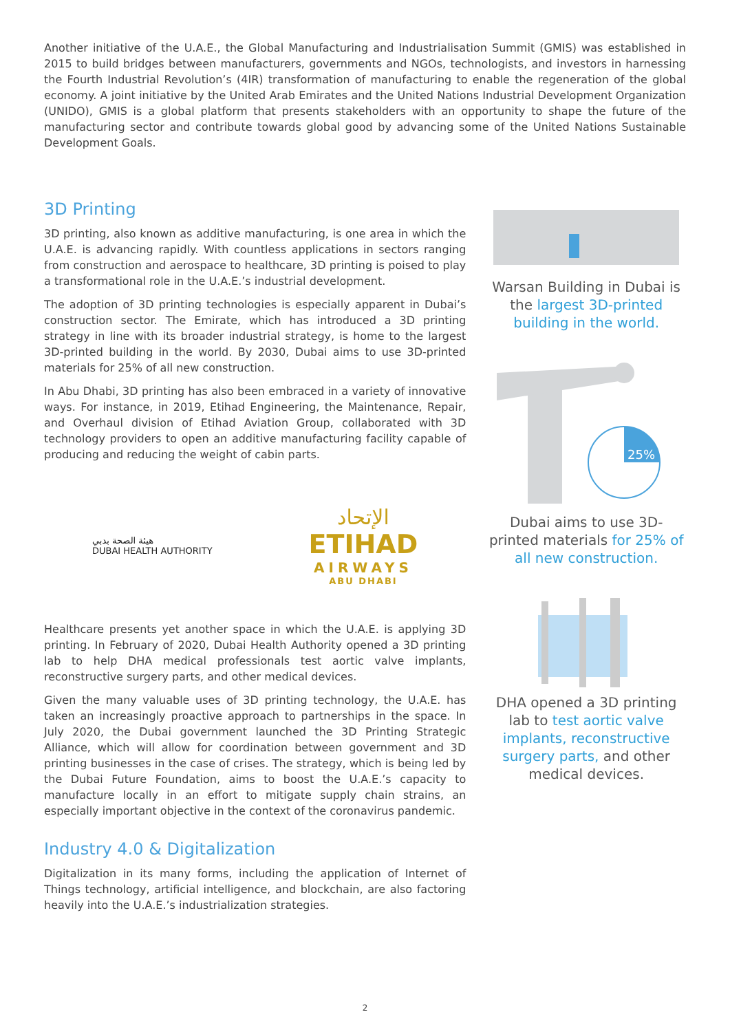Another initiative of the U.A.E., the Global Manufacturing and Industrialisation Summit (GMIS) was established in 2015 to build bridges between manufacturers, governments and NGOs, technologists, and investors in harnessing the Fourth Industrial Revolution’s (4IR) transformation of manufacturing to enable the regeneration of the global economy. A joint initiative by the United Arab Emirates and the United Nations Industrial Development Organization (UNIDO), GMIS is a global platform that presents stakeholders with an opportunity to shape the future of the manufacturing sector and contribute towards global good by advancing some of the United Nations Sustainable Development Goals.
3D Printing
3D printing, also known as additive manufacturing, is one area in which the U.A.E. is advancing rapidly. With countless applications in sectors ranging from construction and aerospace to healthcare, 3D printing is poised to play a transformational role in the U.A.E.’s industrial development.
The adoption of 3D printing technologies is especially apparent in Dubai’s construction sector. The Emirate, which has introduced a 3D printing strategy in line with its broader industrial strategy, is home to the largest 3D-printed building in the world. By 2030, Dubai aims to use 3D-printed materials for 25% of all new construction.
In Abu Dhabi, 3D printing has also been embraced in a variety of innovative ways. For instance, in 2019, Etihad Engineering, the Maintenance, Repair, and Overhaul division of Etihad Aviation Group, collaborated with 3D technology providers to open an additive manufacturing facility capable of producing and reducing the weight of cabin parts.
هيئة الصحة بدبي
DUBAI HEALTH AUTHORITY
الإتحاد
ETIHAD
AIRWAYS
ABU DHABI
Healthcare presents yet another space in which the U.A.E. is applying 3D printing. In February of 2020, Dubai Health Authority opened a 3D printing lab to help DHA medical professionals test aortic valve implants, reconstructive surgery parts, and other medical devices.
Given the many valuable uses of 3D printing technology, the U.A.E. has taken an increasingly proactive approach to partnerships in the space. In July 2020, the Dubai government launched the 3D Printing Strategic Alliance, which will allow for coordination between government and 3D printing businesses in the case of crises. The strategy, which is being led by the Dubai Future Foundation, aims to boost the U.A.E.’s capacity to manufacture locally in an effort to mitigate supply chain strains, an especially important objective in the context of the coronavirus pandemic.
Industry 4.0 & Digitalization
Digitalization in its many forms, including the application of Internet of Things technology, artificial intelligence, and blockchain, are also factoring heavily into the U.A.E.’s industrialization strategies.
Warsan Building in Dubai is the largest 3D-printed building in the world.
25%
Dubai aims to use 3D-printed materials for 25% of all new construction.
DHA opened a 3D printing lab to test aortic valve implants, reconstructive surgery parts, and other medical devices.
2